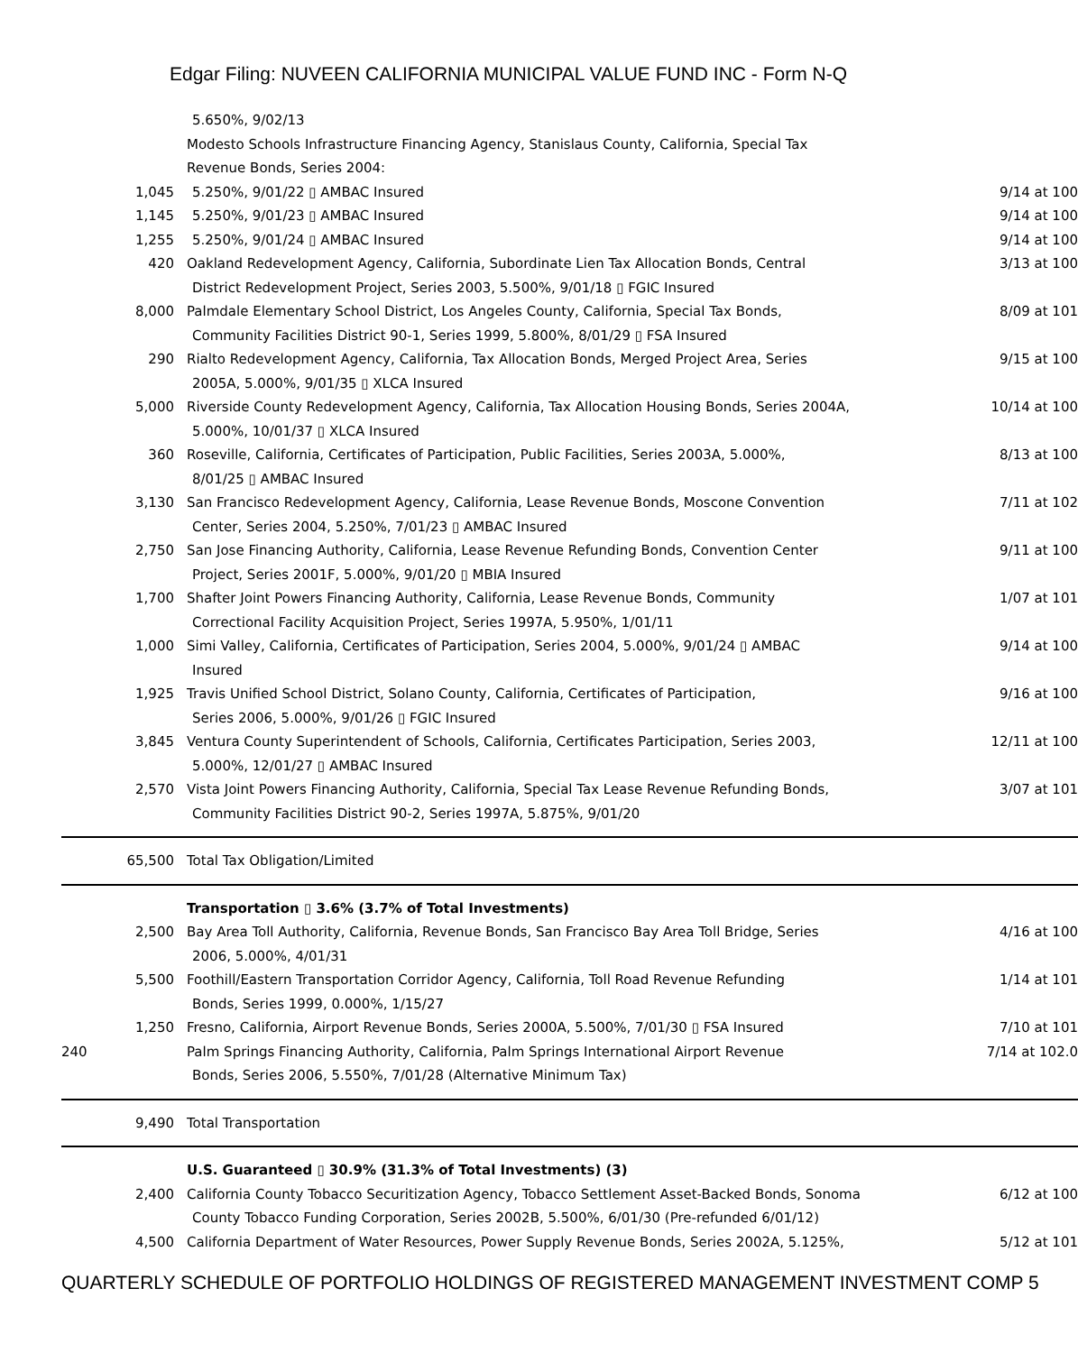Edgar Filing: NUVEEN CALIFORNIA MUNICIPAL VALUE FUND INC - Form N-Q
| | 5.650%, 9/02/13 | |
| | Modesto Schools Infrastructure Financing Agency, Stanislaus County, California, Special Tax | |
| | Revenue Bonds, Series 2004: | |
| 1,045 | 5.250%, 9/01/22 ▯ AMBAC Insured | 9/14 at 100 |
| 1,145 | 5.250%, 9/01/23 ▯ AMBAC Insured | 9/14 at 100 |
| 1,255 | 5.250%, 9/01/24 ▯ AMBAC Insured | 9/14 at 100 |
| 420 | Oakland Redevelopment Agency, California, Subordinate Lien Tax Allocation Bonds, Central District Redevelopment Project, Series 2003, 5.500%, 9/01/18 ▯ FGIC Insured | 3/13 at 100 |
| 8,000 | Palmdale Elementary School District, Los Angeles County, California, Special Tax Bonds, Community Facilities District 90-1, Series 1999, 5.800%, 8/01/29 ▯ FSA Insured | 8/09 at 101 |
| 290 | Rialto Redevelopment Agency, California, Tax Allocation Bonds, Merged Project Area, Series 2005A, 5.000%, 9/01/35 ▯ XLCA Insured | 9/15 at 100 |
| 5,000 | Riverside County Redevelopment Agency, California, Tax Allocation Housing Bonds, Series 2004A, 5.000%, 10/01/37 ▯ XLCA Insured | 10/14 at 100 |
| 360 | Roseville, California, Certificates of Participation, Public Facilities, Series 2003A, 5.000%, 8/01/25 ▯ AMBAC Insured | 8/13 at 100 |
| 3,130 | San Francisco Redevelopment Agency, California, Lease Revenue Bonds, Moscone Convention Center, Series 2004, 5.250%, 7/01/23 ▯ AMBAC Insured | 7/11 at 102 |
| 2,750 | San Jose Financing Authority, California, Lease Revenue Refunding Bonds, Convention Center Project, Series 2001F, 5.000%, 9/01/20 ▯ MBIA Insured | 9/11 at 100 |
| 1,700 | Shafter Joint Powers Financing Authority, California, Lease Revenue Bonds, Community Correctional Facility Acquisition Project, Series 1997A, 5.950%, 1/01/11 | 1/07 at 101 |
| 1,000 | Simi Valley, California, Certificates of Participation, Series 2004, 5.000%, 9/01/24 ▯ AMBAC Insured | 9/14 at 100 |
| 1,925 | Travis Unified School District, Solano County, California, Certificates of Participation, Series 2006, 5.000%, 9/01/26 ▯ FGIC Insured | 9/16 at 100 |
| 3,845 | Ventura County Superintendent of Schools, California, Certificates Participation, Series 2003, 5.000%, 12/01/27 ▯ AMBAC Insured | 12/11 at 100 |
| 2,570 | Vista Joint Powers Financing Authority, California, Special Tax Lease Revenue Refunding Bonds, Community Facilities District 90-2, Series 1997A, 5.875%, 9/01/20 | 3/07 at 101 |
| 65,500 | Total Tax Obligation/Limited | |
| | Transportation ▯ 3.6% (3.7% of Total Investments) | |
| 2,500 | Bay Area Toll Authority, California, Revenue Bonds, San Francisco Bay Area Toll Bridge, Series 2006, 5.000%, 4/01/31 | 4/16 at 100 |
| 5,500 | Foothill/Eastern Transportation Corridor Agency, California, Toll Road Revenue Refunding Bonds, Series 1999, 0.000%, 1/15/27 | 1/14 at 101 |
| 1,250 | Fresno, California, Airport Revenue Bonds, Series 2000A, 5.500%, 7/01/30 ▯ FSA Insured | 7/10 at 101 |
| 240 | Palm Springs Financing Authority, California, Palm Springs International Airport Revenue Bonds, Series 2006, 5.550%, 7/01/28 (Alternative Minimum Tax) | 7/14 at 102.0 |
| 9,490 | Total Transportation | |
| | U.S. Guaranteed ▯ 30.9% (31.3% of Total Investments) (3) | |
| 2,400 | California County Tobacco Securitization Agency, Tobacco Settlement Asset-Backed Bonds, Sonoma County Tobacco Funding Corporation, Series 2002B, 5.500%, 6/01/30 (Pre-refunded 6/01/12) | 6/12 at 100 |
| 4,500 | California Department of Water Resources, Power Supply Revenue Bonds, Series 2002A, 5.125%, | 5/12 at 101 |
QUARTERLY SCHEDULE OF PORTFOLIO HOLDINGS OF REGISTERED MANAGEMENT INVESTMENT COMP 5